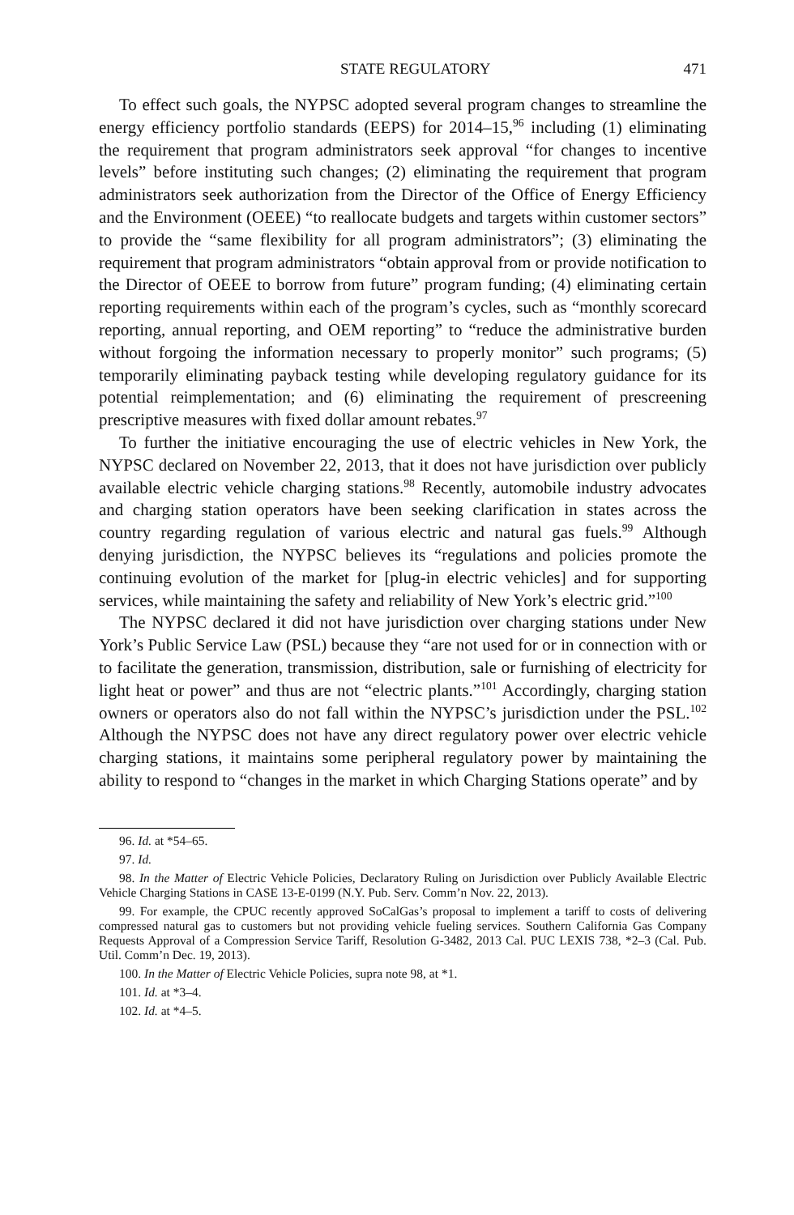STATE REGULATORY 471
To effect such goals, the NYPSC adopted several program changes to streamline the energy efficiency portfolio standards (EEPS) for 2014–15,<sup>96</sup> including (1) eliminating the requirement that program administrators seek approval “for changes to incentive levels” before instituting such changes; (2) eliminating the requirement that program administrators seek authorization from the Director of the Office of Energy Efficiency and the Environment (OEEE) “to reallocate budgets and targets within customer sectors” to provide the “same flexibility for all program administrators”; (3) eliminating the requirement that program administrators “obtain approval from or provide notification to the Director of OEEE to borrow from future” program funding; (4) eliminating certain reporting requirements within each of the program’s cycles, such as “monthly scorecard reporting, annual reporting, and OEM reporting” to “reduce the administrative burden without forgoing the information necessary to properly monitor” such programs; (5) temporarily eliminating payback testing while developing regulatory guidance for its potential reimplementation; and (6) eliminating the requirement of prescreening prescriptive measures with fixed dollar amount rebates.<sup>97</sup>
To further the initiative encouraging the use of electric vehicles in New York, the NYPSC declared on November 22, 2013, that it does not have jurisdiction over publicly available electric vehicle charging stations.<sup>98</sup> Recently, automobile industry advocates and charging station operators have been seeking clarification in states across the country regarding regulation of various electric and natural gas fuels.<sup>99</sup> Although denying jurisdiction, the NYPSC believes its “regulations and policies promote the continuing evolution of the market for [plug-in electric vehicles] and for supporting services, while maintaining the safety and reliability of New York’s electric grid.”<sup>100</sup>
The NYPSC declared it did not have jurisdiction over charging stations under New York’s Public Service Law (PSL) because they “are not used for or in connection with or to facilitate the generation, transmission, distribution, sale or furnishing of electricity for light heat or power” and thus are not “electric plants.”<sup>101</sup> Accordingly, charging station owners or operators also do not fall within the NYPSC’s jurisdiction under the PSL.<sup>102</sup> Although the NYPSC does not have any direct regulatory power over electric vehicle charging stations, it maintains some peripheral regulatory power by maintaining the ability to respond to “changes in the market in which Charging Stations operate” and by
96. Id. at *54–65.
97. Id.
98. In the Matter of Electric Vehicle Policies, Declaratory Ruling on Jurisdiction over Publicly Available Electric Vehicle Charging Stations in CASE 13-E-0199 (N.Y. Pub. Serv. Comm’n Nov. 22, 2013).
99. For example, the CPUC recently approved SoCalGas’s proposal to implement a tariff to costs of delivering compressed natural gas to customers but not providing vehicle fueling services. Southern California Gas Company Requests Approval of a Compression Service Tariff, Resolution G-3482, 2013 Cal. PUC LEXIS 738, *2–3 (Cal. Pub. Util. Comm’n Dec. 19, 2013).
100. In the Matter of Electric Vehicle Policies, supra note 98, at *1.
101. Id. at *3–4.
102. Id. at *4–5.